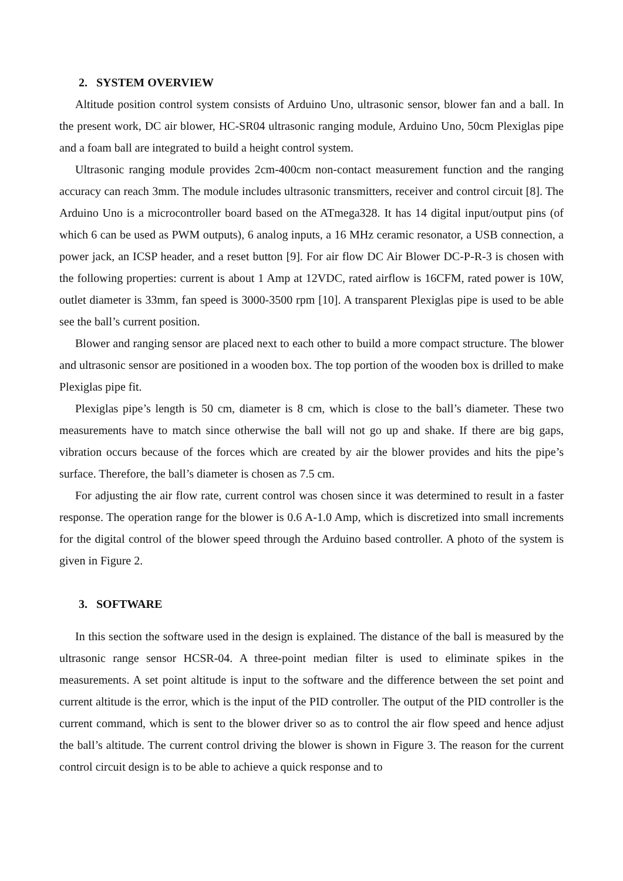2. SYSTEM OVERVIEW
Altitude position control system consists of Arduino Uno, ultrasonic sensor, blower fan and a ball. In the present work, DC air blower, HC-SR04 ultrasonic ranging module, Arduino Uno, 50cm Plexiglas pipe and a foam ball are integrated to build a height control system.
Ultrasonic ranging module provides 2cm-400cm non-contact measurement function and the ranging accuracy can reach 3mm. The module includes ultrasonic transmitters, receiver and control circuit [8]. The Arduino Uno is a microcontroller board based on the ATmega328. It has 14 digital input/output pins (of which 6 can be used as PWM outputs), 6 analog inputs, a 16 MHz ceramic resonator, a USB connection, a power jack, an ICSP header, and a reset button [9]. For air flow DC Air Blower DC-P-R-3 is chosen with the following properties: current is about 1 Amp at 12VDC, rated airflow is 16CFM, rated power is 10W, outlet diameter is 33mm, fan speed is 3000-3500 rpm [10]. A transparent Plexiglas pipe is used to be able see the ball’s current position.
Blower and ranging sensor are placed next to each other to build a more compact structure. The blower and ultrasonic sensor are positioned in a wooden box. The top portion of the wooden box is drilled to make Plexiglas pipe fit.
Plexiglas pipe’s length is 50 cm, diameter is 8 cm, which is close to the ball’s diameter. These two measurements have to match since otherwise the ball will not go up and shake. If there are big gaps, vibration occurs because of the forces which are created by air the blower provides and hits the pipe’s surface. Therefore, the ball’s diameter is chosen as 7.5 cm.
For adjusting the air flow rate, current control was chosen since it was determined to result in a faster response. The operation range for the blower is 0.6 A-1.0 Amp, which is discretized into small increments for the digital control of the blower speed through the Arduino based controller. A photo of the system is given in Figure 2.
3. SOFTWARE
In this section the software used in the design is explained. The distance of the ball is measured by the ultrasonic range sensor HCSR-04. A three-point median filter is used to eliminate spikes in the measurements. A set point altitude is input to the software and the difference between the set point and current altitude is the error, which is the input of the PID controller. The output of the PID controller is the current command, which is sent to the blower driver so as to control the air flow speed and hence adjust the ball’s altitude. The current control driving the blower is shown in Figure 3. The reason for the current control circuit design is to be able to achieve a quick response and to